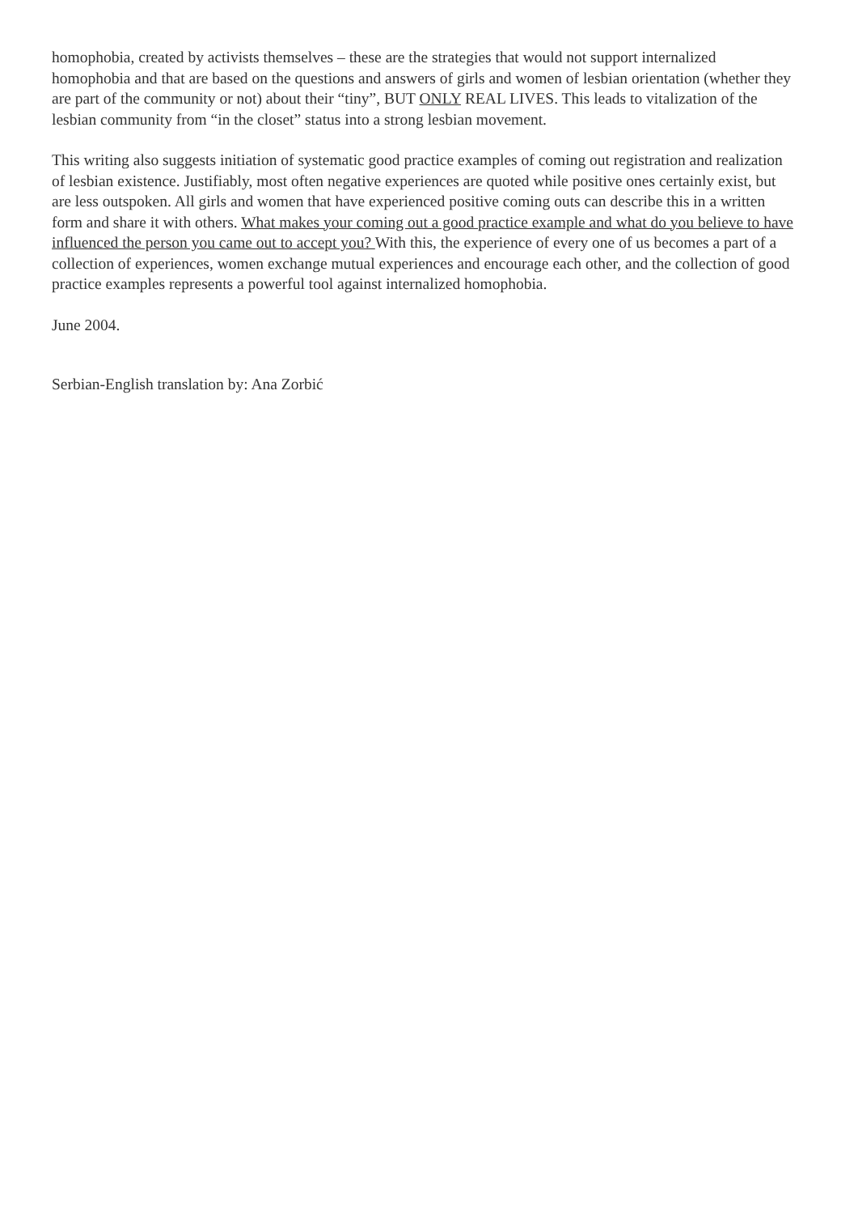homophobia, created by activists themselves – these are the strategies that would not support internalized homophobia and that are based on the questions and answers of girls and women of lesbian orientation (whether they are part of the community or not) about their “tiny”, BUT ONLY REAL LIVES. This leads to vitalization of the lesbian community from “in the closet” status into a strong lesbian movement.
This writing also suggests initiation of systematic good practice examples of coming out registration and realization of lesbian existence. Justifiably, most often negative experiences are quoted while positive ones certainly exist, but are less outspoken. All girls and women that have experienced positive coming outs can describe this in a written form and share it with others. What makes your coming out a good practice example and what do you believe to have influenced the person you came out to accept you? With this, the experience of every one of us becomes a part of a collection of experiences, women exchange mutual experiences and encourage each other, and the collection of good practice examples represents a powerful tool against internalized homophobia.
June 2004.
Serbian-English translation by: Ana Zorbić